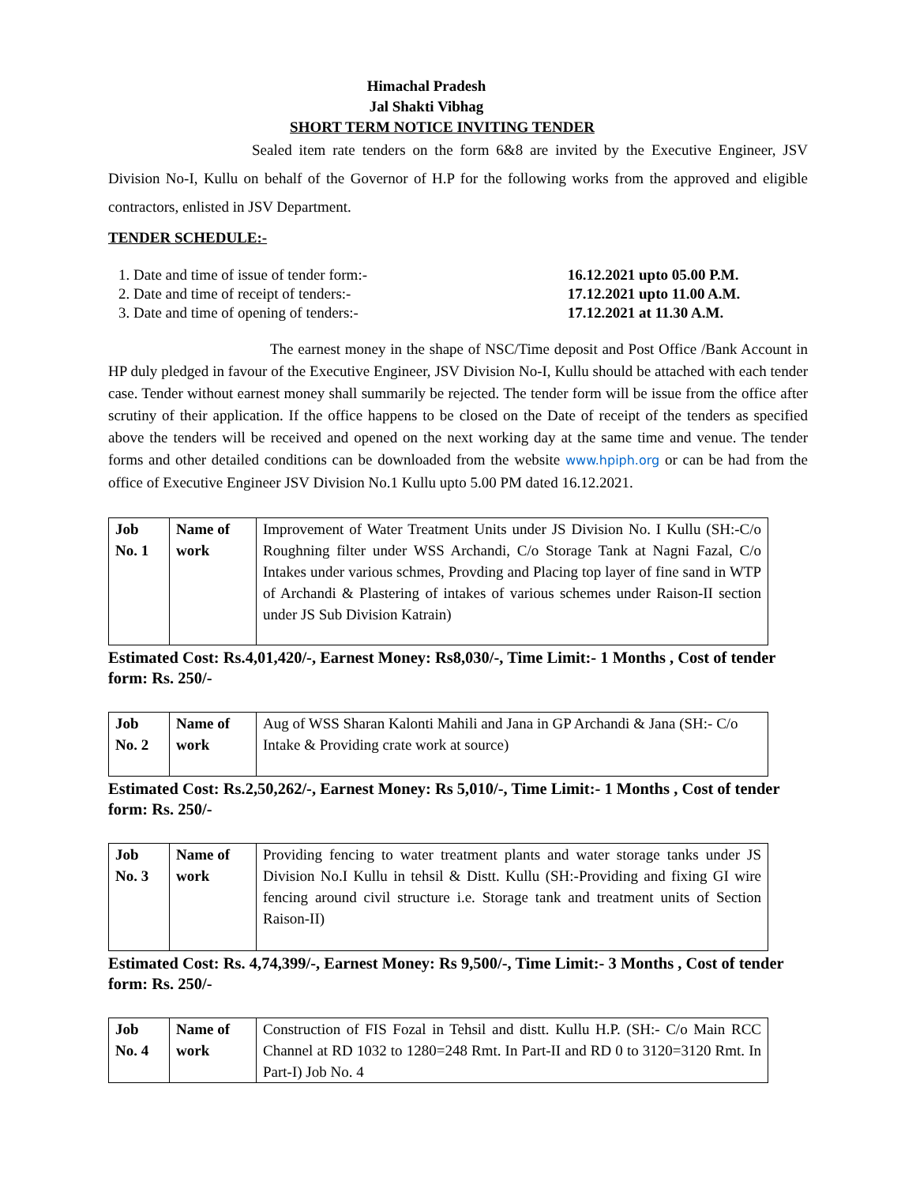Himachal Pradesh
Jal Shakti Vibhag
SHORT TERM NOTICE INVITING TENDER
Sealed item rate tenders on the form 6&8 are invited by the Executive Engineer, JSV Division No-I, Kullu on behalf of the Governor of H.P for the following works from the approved and eligible contractors, enlisted in JSV Department.
TENDER SCHEDULE:-
1. Date and time of issue of tender form:- 16.12.2021 upto 05.00 P.M.
2. Date and time of receipt of tenders:- 17.12.2021 upto 11.00 A.M.
3. Date and time of opening of tenders:- 17.12.2021 at 11.30 A.M.
The earnest money in the shape of NSC/Time deposit and Post Office /Bank Account in HP duly pledged in favour of the Executive Engineer, JSV Division No-I, Kullu should be attached with each tender case. Tender without earnest money shall summarily be rejected. The tender form will be issue from the office after scrutiny of their application. If the office happens to be closed on the Date of receipt of the tenders as specified above the tenders will be received and opened on the next working day at the same time and venue. The tender forms and other detailed conditions can be downloaded from the website www.hpiph.org or can be had from the office of Executive Engineer JSV Division No.1 Kullu upto 5.00 PM dated 16.12.2021.
| Job No. 1 | Name of work | Improvement of Water Treatment Units under JS Division No. I Kullu (SH:-C/o Roughning filter under WSS Archandi, C/o Storage Tank at Nagni Fazal, C/o Intakes under various schmes, Provding and Placing top layer of fine sand in WTP of Archandi & Plastering of intakes of various schemes under Raison-II section under JS Sub Division Katrain) |
Estimated Cost: Rs.4,01,420/-, Earnest Money: Rs8,030/-, Time Limit:- 1 Months , Cost of tender form: Rs. 250/-
| Job No. 2 | Name of work | Aug of WSS Sharan Kalonti Mahili and Jana in GP Archandi & Jana (SH:- C/o Intake & Providing crate work at source) |
Estimated Cost: Rs.2,50,262/-, Earnest Money: Rs 5,010/-, Time Limit:- 1 Months , Cost of tender form: Rs. 250/-
| Job No. 3 | Name of work | Providing fencing to water treatment plants and water storage tanks under JS Division No.I Kullu in tehsil & Distt. Kullu (SH:-Providing and fixing GI wire fencing around civil structure i.e. Storage tank and treatment units of Section Raison-II) |
Estimated Cost: Rs. 4,74,399/-, Earnest Money: Rs 9,500/-, Time Limit:- 3 Months , Cost of tender form: Rs. 250/-
| Job No. 4 | Name of work | Construction of FIS Fozal in Tehsil and distt. Kullu H.P. (SH:- C/o Main RCC Channel at RD 1032 to 1280=248 Rmt. In Part-II and RD 0 to 3120=3120 Rmt. In Part-I) Job No. 4 |